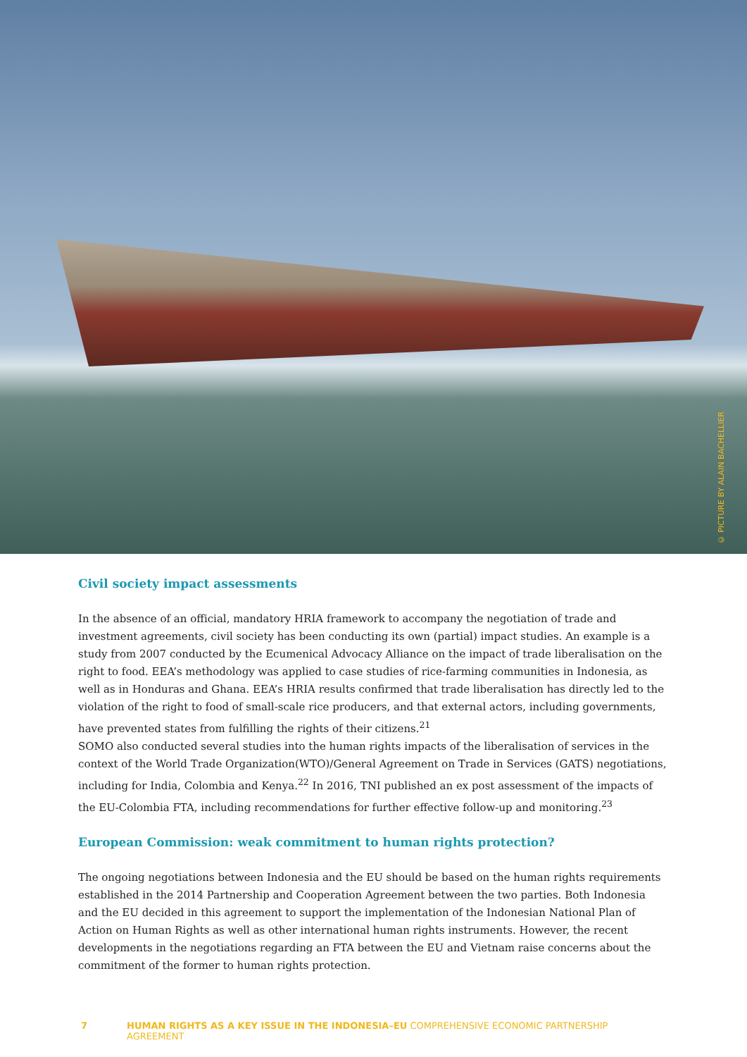© PICTURE BY ALAIN BACHELLIER
Civil society impact assessments
In the absence of an official, mandatory HRIA framework to accompany the negotiation of trade and investment agreements, civil society has been conducting its own (partial) impact studies. An example is a study from 2007 conducted by the Ecumenical Advocacy Alliance on the impact of trade liberalisation on the right to food. EEA’s methodology was applied to case studies of rice-farming communities in Indonesia, as well as in Honduras and Ghana. EEA’s HRIA results confirmed that trade liberalisation has directly led to the violation of the right to food of small-scale rice producers, and that external actors, including governments, have prevented states from fulfilling the rights of their citizens.<sup>21</sup>
SOMO also conducted several studies into the human rights impacts of the liberalisation of services in the context of the World Trade Organization(WTO)/General Agreement on Trade in Services (GATS) negotiations, including for India, Colombia and Kenya.<sup>22</sup> In 2016, TNI published an ex post assessment of the impacts of the EU-Colombia FTA, including recommendations for further effective follow-up and monitoring.<sup>23</sup>
European Commission: weak commitment to human rights protection?
The ongoing negotiations between Indonesia and the EU should be based on the human rights requirements established in the 2014 Partnership and Cooperation Agreement between the two parties. Both Indonesia and the EU decided in this agreement to support the implementation of the Indonesian National Plan of Action on Human Rights as well as other international human rights instruments. However, the recent developments in the negotiations regarding an FTA between the EU and Vietnam raise concerns about the commitment of the former to human rights protection.
7 HUMAN RIGHTS AS A KEY ISSUE IN THE INDONESIA–EU COMPREHENSIVE ECONOMIC PARTNERSHIP AGREEMENT